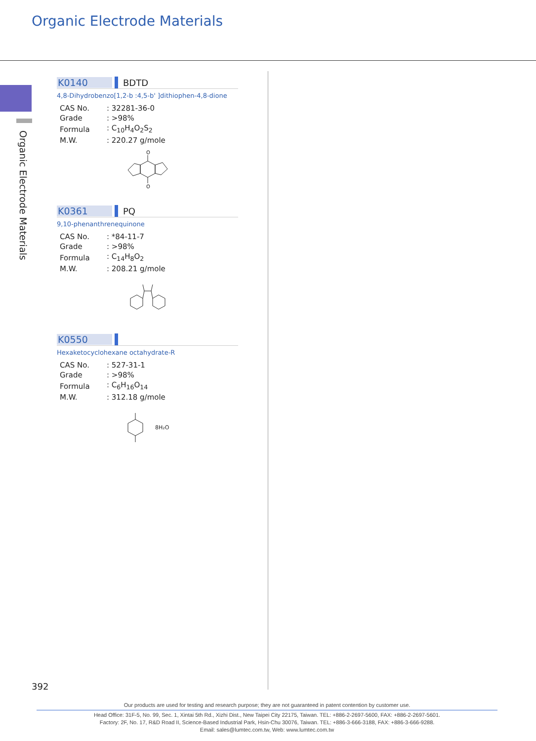Organic Electrode Materials
Organic Electrode Materials
K0140 BDTD
4,8-Dihydrobenzo[1,2-b :4,5-b' ]dithiophen-4,8-dione
| CAS No. | : 32281-36-0 |
| Grade | : >98% |
| Formula | : C<sub>10</sub>H<sub>4</sub>O<sub>2</sub>S<sub>2</sub> |
| M.W. | : 220.27 g/mole |
O
O
K0361 PQ
9,10-phenanthrenequinone
| CAS No. | : *84-11-7 |
| Grade | : >98% |
| Formula | : C<sub>14</sub>H<sub>8</sub>O<sub>2</sub> |
| M.W. | : 208.21 g/mole |
K0550
Hexaketocyclohexane octahydrate-R
| CAS No. | : 527-31-1 |
| Grade | : >98% |
| Formula | : C<sub>6</sub>H<sub>16</sub>O<sub>14</sub> |
| M.W. | : 312.18 g/mole |
8H₂O
392
Our products are used for testing and research purpose; they are not guaranteed in patent contention by customer use.
Head Office: 31F-5, No. 99, Sec. 1, Xintai 5th Rd., Xizhi Dist., New Taipei City 22175, Taiwan. TEL: +886-2-2697-5600, FAX: +886-2-2697-5601.
Factory: 2F, No. 17, R&D Road II, Science-Based Industrial Park, Hsin-Chu 30076, Taiwan. TEL: +886-3-666-3188, FAX: +886-3-666-9288.
Email: sales@lumtec.com.tw, Web: www.lumtec.com.tw